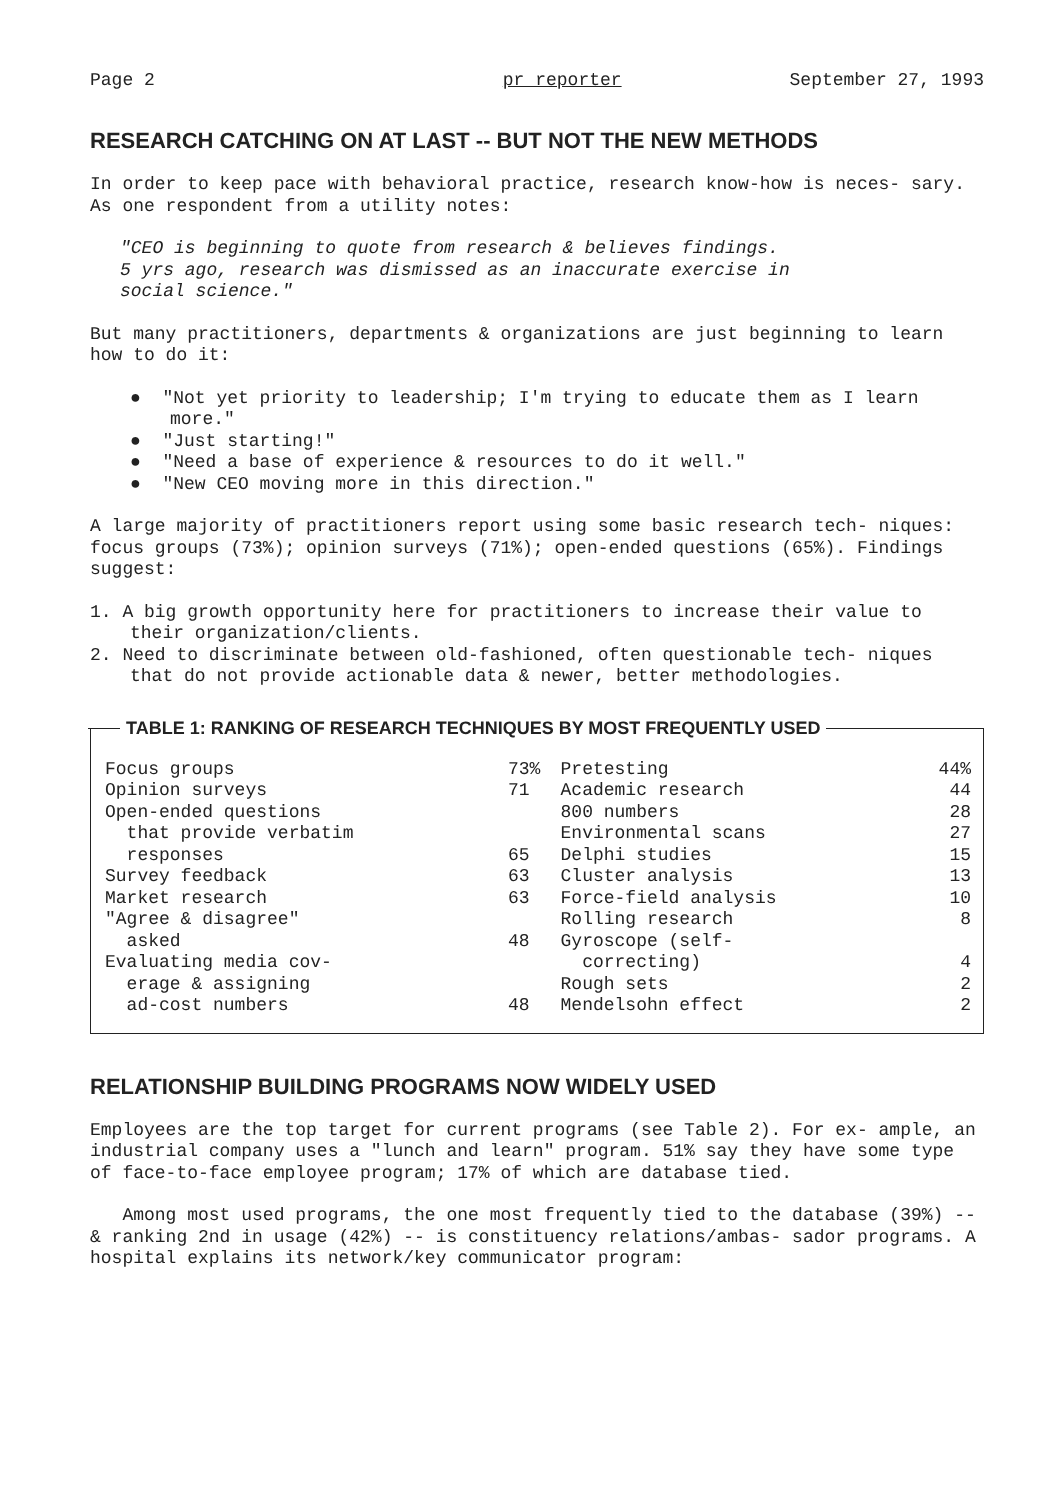Page 2 pr reporter September 27, 1993
RESEARCH CATCHING ON AT LAST -- BUT NOT THE NEW METHODS
In order to keep pace with behavioral practice, research know-how is neces- sary. As one respondent from a utility notes:
"CEO is beginning to quote from research & believes findings.
5 yrs ago, research was dismissed as an inaccurate exercise in
social science."
But many practitioners, departments & organizations are just beginning to learn how to do it:
● "Not yet priority to leadership; I'm trying to educate them as I learn more."
● "Just starting!"
● "Need a base of experience & resources to do it well."
● "New CEO moving more in this direction."
A large majority of practitioners report using some basic research tech- niques: focus groups (73%); opinion surveys (71%); open-ended questions (65%). Findings suggest:
1. A big growth opportunity here for practitioners to increase their value to their organization/clients.
2. Need to discriminate between old-fashioned, often questionable tech- niques that do not provide actionable data & newer, better methodologies.
TABLE 1: RANKING OF RESEARCH TECHNIQUES BY MOST FREQUENTLY USED
| Focus groups | 73% | Pretesting | 44% |
| Opinion surveys | 71 | Academic research | 44 |
| Open-ended questions | | 800 numbers | 28 |
| that provide verbatim | | Environmental scans | 27 |
| responses | 65 | Delphi studies | 15 |
| Survey feedback | 63 | Cluster analysis | 13 |
| Market research | 63 | Force-field analysis | 10 |
| "Agree & disagree" | | Rolling research | 8 |
| asked | 48 | Gyroscope (self- | |
| Evaluating media cov- | | correcting) | 4 |
| erage & assigning | | Rough sets | 2 |
| ad-cost numbers | 48 | Mendelsohn effect | 2 |
RELATIONSHIP BUILDING PROGRAMS NOW WIDELY USED
Employees are the top target for current programs (see Table 2). For ex- ample, an industrial company uses a "lunch and learn" program. 51% say they have some type of face-to-face employee program; 17% of which are database tied.
Among most used programs, the one most frequently tied to the database (39%) -- & ranking 2nd in usage (42%) -- is constituency relations/ambas- sador programs. A hospital explains its network/key communicator program: